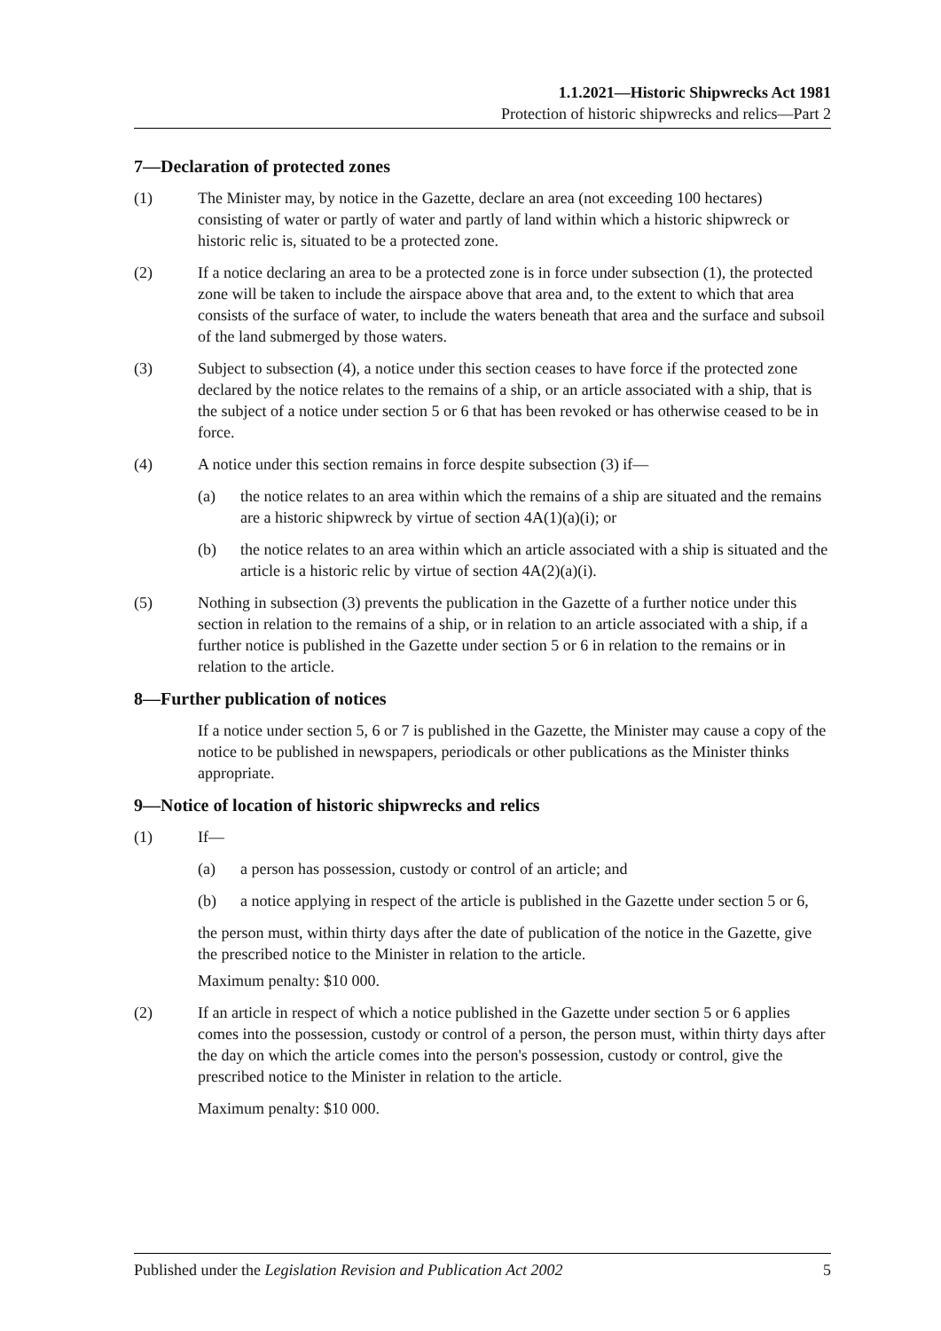1.1.2021—Historic Shipwrecks Act 1981
Protection of historic shipwrecks and relics—Part 2
7—Declaration of protected zones
(1) The Minister may, by notice in the Gazette, declare an area (not exceeding 100 hectares) consisting of water or partly of water and partly of land within which a historic shipwreck or historic relic is, situated to be a protected zone.
(2) If a notice declaring an area to be a protected zone is in force under subsection (1), the protected zone will be taken to include the airspace above that area and, to the extent to which that area consists of the surface of water, to include the waters beneath that area and the surface and subsoil of the land submerged by those waters.
(3) Subject to subsection (4), a notice under this section ceases to have force if the protected zone declared by the notice relates to the remains of a ship, or an article associated with a ship, that is the subject of a notice under section 5 or 6 that has been revoked or has otherwise ceased to be in force.
(4) A notice under this section remains in force despite subsection (3) if—
(a) the notice relates to an area within which the remains of a ship are situated and the remains are a historic shipwreck by virtue of section 4A(1)(a)(i); or
(b) the notice relates to an area within which an article associated with a ship is situated and the article is a historic relic by virtue of section 4A(2)(a)(i).
(5) Nothing in subsection (3) prevents the publication in the Gazette of a further notice under this section in relation to the remains of a ship, or in relation to an article associated with a ship, if a further notice is published in the Gazette under section 5 or 6 in relation to the remains or in relation to the article.
8—Further publication of notices
If a notice under section 5, 6 or 7 is published in the Gazette, the Minister may cause a copy of the notice to be published in newspapers, periodicals or other publications as the Minister thinks appropriate.
9—Notice of location of historic shipwrecks and relics
(1) If—
(a) a person has possession, custody or control of an article; and
(b) a notice applying in respect of the article is published in the Gazette under section 5 or 6,
the person must, within thirty days after the date of publication of the notice in the Gazette, give the prescribed notice to the Minister in relation to the article.
Maximum penalty: $10 000.
(2) If an article in respect of which a notice published in the Gazette under section 5 or 6 applies comes into the possession, custody or control of a person, the person must, within thirty days after the day on which the article comes into the person's possession, custody or control, give the prescribed notice to the Minister in relation to the article.
Maximum penalty: $10 000.
Published under the Legislation Revision and Publication Act 2002 5